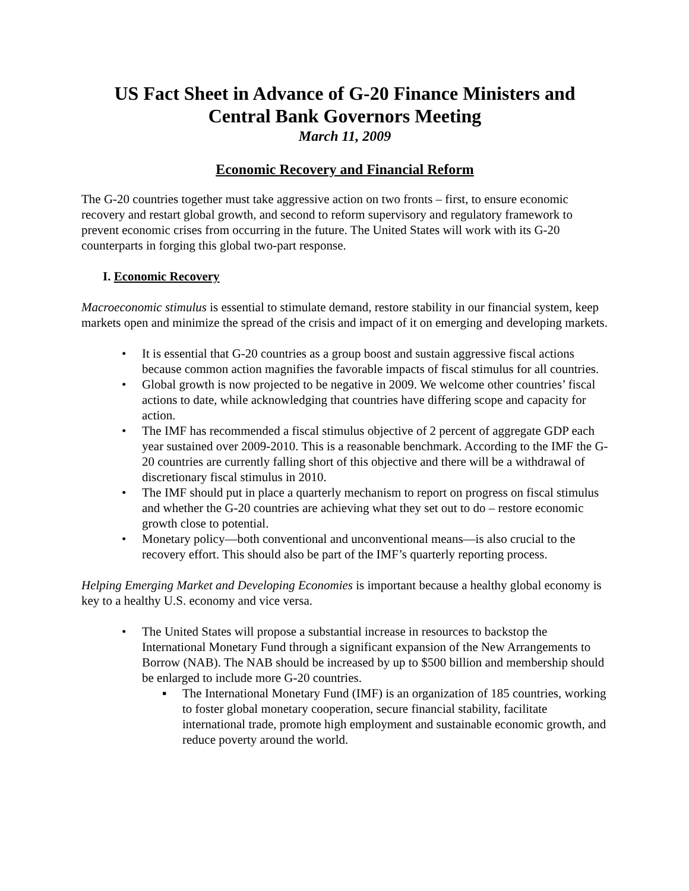US Fact Sheet in Advance of G-20 Finance Ministers and Central Bank Governors Meeting
March 11, 2009
Economic Recovery and Financial Reform
The G-20 countries together must take aggressive action on two fronts – first, to ensure economic recovery and restart global growth, and second to reform supervisory and regulatory framework to prevent economic crises from occurring in the future. The United States will work with its G-20 counterparts in forging this global two-part response.
I. Economic Recovery
Macroeconomic stimulus is essential to stimulate demand, restore stability in our financial system, keep markets open and minimize the spread of the crisis and impact of it on emerging and developing markets.
• It is essential that G-20 countries as a group boost and sustain aggressive fiscal actions because common action magnifies the favorable impacts of fiscal stimulus for all countries.
• Global growth is now projected to be negative in 2009. We welcome other countries’ fiscal actions to date, while acknowledging that countries have differing scope and capacity for action.
• The IMF has recommended a fiscal stimulus objective of 2 percent of aggregate GDP each year sustained over 2009-2010. This is a reasonable benchmark. According to the IMF the G-20 countries are currently falling short of this objective and there will be a withdrawal of discretionary fiscal stimulus in 2010.
• The IMF should put in place a quarterly mechanism to report on progress on fiscal stimulus and whether the G-20 countries are achieving what they set out to do – restore economic growth close to potential.
• Monetary policy—both conventional and unconventional means—is also crucial to the recovery effort. This should also be part of the IMF’s quarterly reporting process.
Helping Emerging Market and Developing Economies is important because a healthy global economy is key to a healthy U.S. economy and vice versa.
• The United States will propose a substantial increase in resources to backstop the International Monetary Fund through a significant expansion of the New Arrangements to Borrow (NAB). The NAB should be increased by up to $500 billion and membership should be enlarged to include more G-20 countries.
▪ The International Monetary Fund (IMF) is an organization of 185 countries, working to foster global monetary cooperation, secure financial stability, facilitate international trade, promote high employment and sustainable economic growth, and reduce poverty around the world.